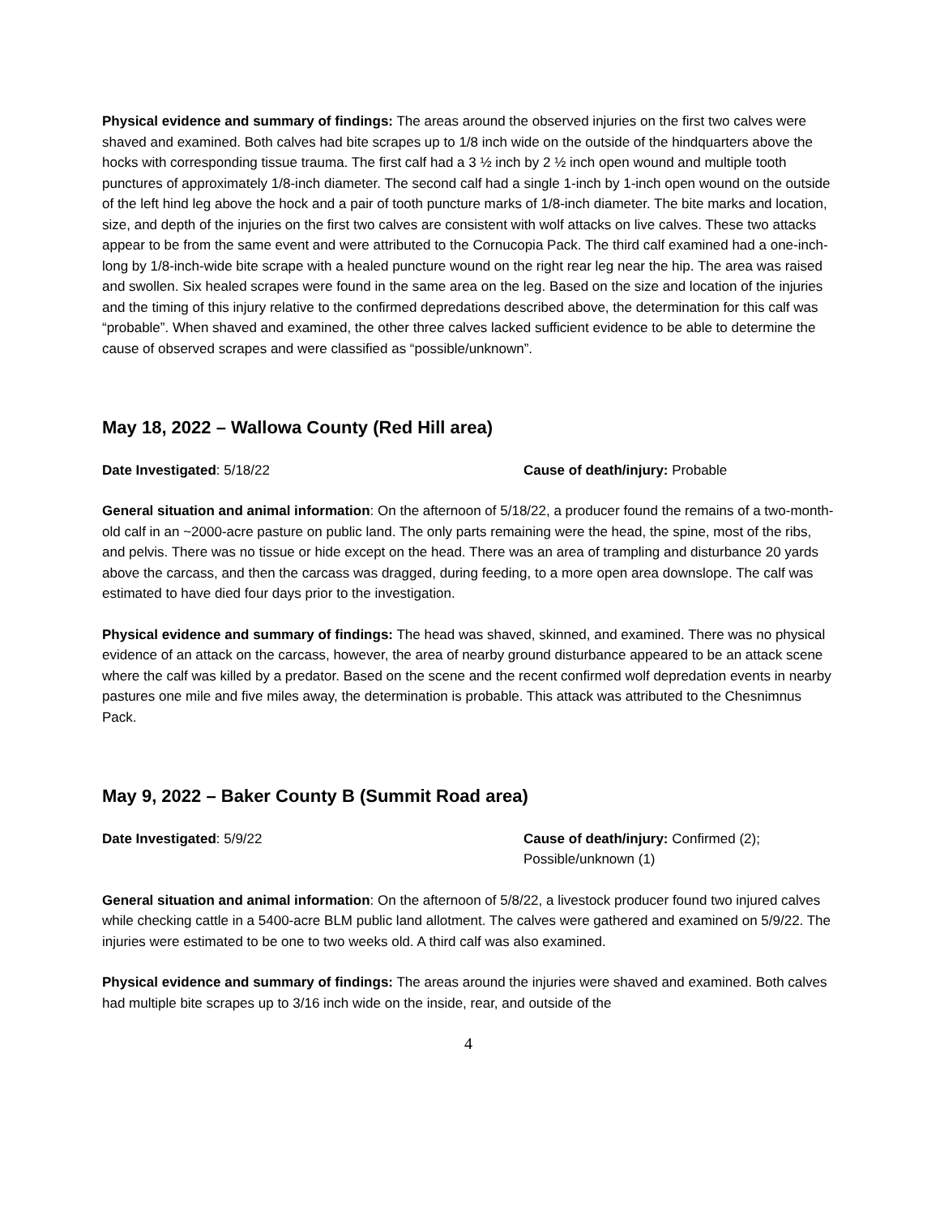Physical evidence and summary of findings: The areas around the observed injuries on the first two calves were shaved and examined. Both calves had bite scrapes up to 1/8 inch wide on the outside of the hindquarters above the hocks with corresponding tissue trauma. The first calf had a 3 ½ inch by 2 ½ inch open wound and multiple tooth punctures of approximately 1/8-inch diameter. The second calf had a single 1-inch by 1-inch open wound on the outside of the left hind leg above the hock and a pair of tooth puncture marks of 1/8-inch diameter. The bite marks and location, size, and depth of the injuries on the first two calves are consistent with wolf attacks on live calves. These two attacks appear to be from the same event and were attributed to the Cornucopia Pack. The third calf examined had a one-inch-long by 1/8-inch-wide bite scrape with a healed puncture wound on the right rear leg near the hip. The area was raised and swollen. Six healed scrapes were found in the same area on the leg. Based on the size and location of the injuries and the timing of this injury relative to the confirmed depredations described above, the determination for this calf was “probable”. When shaved and examined, the other three calves lacked sufficient evidence to be able to determine the cause of observed scrapes and were classified as “possible/unknown”.
May 18, 2022 – Wallowa County (Red Hill area)
Date Investigated: 5/18/22 Cause of death/injury: Probable
General situation and animal information: On the afternoon of 5/18/22, a producer found the remains of a two-month-old calf in an ~2000-acre pasture on public land. The only parts remaining were the head, the spine, most of the ribs, and pelvis. There was no tissue or hide except on the head. There was an area of trampling and disturbance 20 yards above the carcass, and then the carcass was dragged, during feeding, to a more open area downslope. The calf was estimated to have died four days prior to the investigation.
Physical evidence and summary of findings: The head was shaved, skinned, and examined. There was no physical evidence of an attack on the carcass, however, the area of nearby ground disturbance appeared to be an attack scene where the calf was killed by a predator. Based on the scene and the recent confirmed wolf depredation events in nearby pastures one mile and five miles away, the determination is probable. This attack was attributed to the Chesnimnus Pack.
May 9, 2022 – Baker County B (Summit Road area)
Date Investigated: 5/9/22 Cause of death/injury: Confirmed (2);
Possible/unknown (1)
General situation and animal information: On the afternoon of 5/8/22, a livestock producer found two injured calves while checking cattle in a 5400-acre BLM public land allotment. The calves were gathered and examined on 5/9/22. The injuries were estimated to be one to two weeks old. A third calf was also examined.
Physical evidence and summary of findings: The areas around the injuries were shaved and examined. Both calves had multiple bite scrapes up to 3/16 inch wide on the inside, rear, and outside of the
4